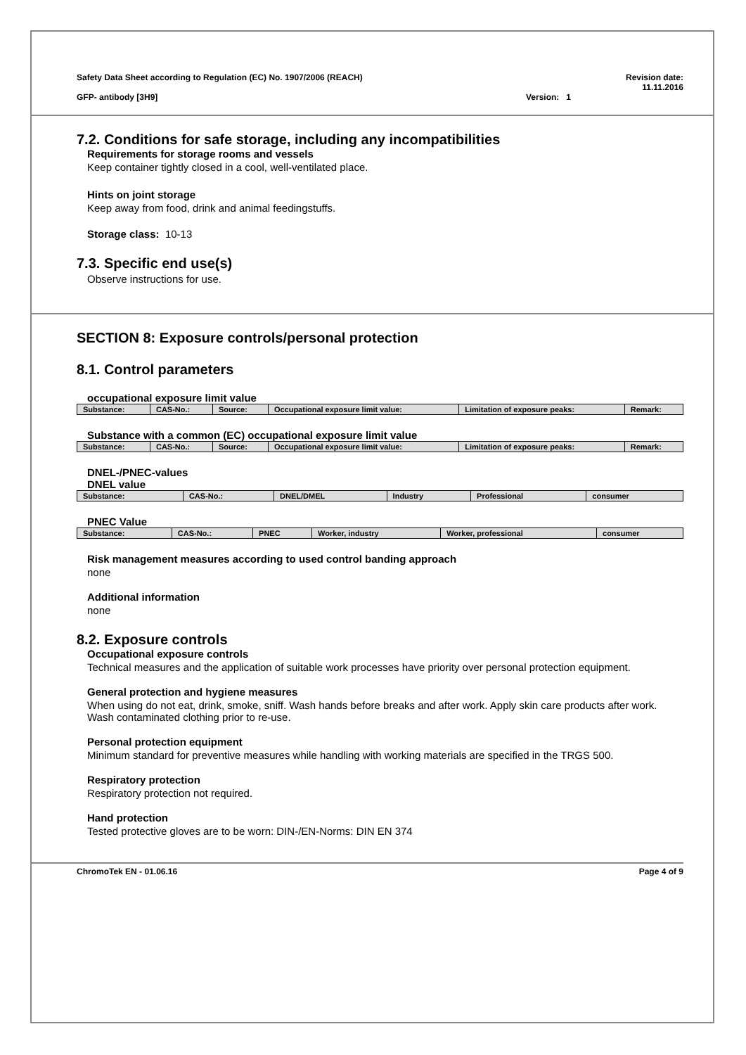Safety Data Sheet according to Regulation (EC) No. 1907/2006 (REACH) Revision date:
11.11.2016
GFP- antibody [3H9] Version: 1
7.2. Conditions for safe storage, including any incompatibilities
Requirements for storage rooms and vessels
Keep container tightly closed in a cool, well-ventilated place.
Hints on joint storage
Keep away from food, drink and animal feedingstuffs.
Storage class: 10-13
7.3. Specific end use(s)
Observe instructions for use.
SECTION 8: Exposure controls/personal protection
8.1. Control parameters
occupational exposure limit value
| Substance: | CAS-No.: | Source: | Occupational exposure limit value: | Limitation of exposure peaks: | Remark: |
| --- | --- | --- | --- | --- | --- |
Substance with a common (EC) occupational exposure limit value
| Substance: | CAS-No.: | Source: | Occupational exposure limit value: | Limitation of exposure peaks: | Remark: |
| --- | --- | --- | --- | --- | --- |
DNEL-/PNEC-values
DNEL value
| Substance: | CAS-No.: | DNEL/DMEL | Industry | Professional | consumer |
| --- | --- | --- | --- | --- | --- |
PNEC Value
| Substance: | CAS-No.: | PNEC | Worker, industry | Worker, professional | consumer |
| --- | --- | --- | --- | --- | --- |
Risk management measures according to used control banding approach
none
Additional information
none
8.2. Exposure controls
Occupational exposure controls
Technical measures and the application of suitable work processes have priority over personal protection equipment.
General protection and hygiene measures
When using do not eat, drink, smoke, sniff. Wash hands before breaks and after work. Apply skin care products after work. Wash contaminated clothing prior to re-use.
Personal protection equipment
Minimum standard for preventive measures while handling with working materials are specified in the TRGS 500.
Respiratory protection
Respiratory protection not required.
Hand protection
Tested protective gloves are to be worn: DIN-/EN-Norms: DIN EN 374
ChromoTek EN - 01.06.16 Page 4 of 9